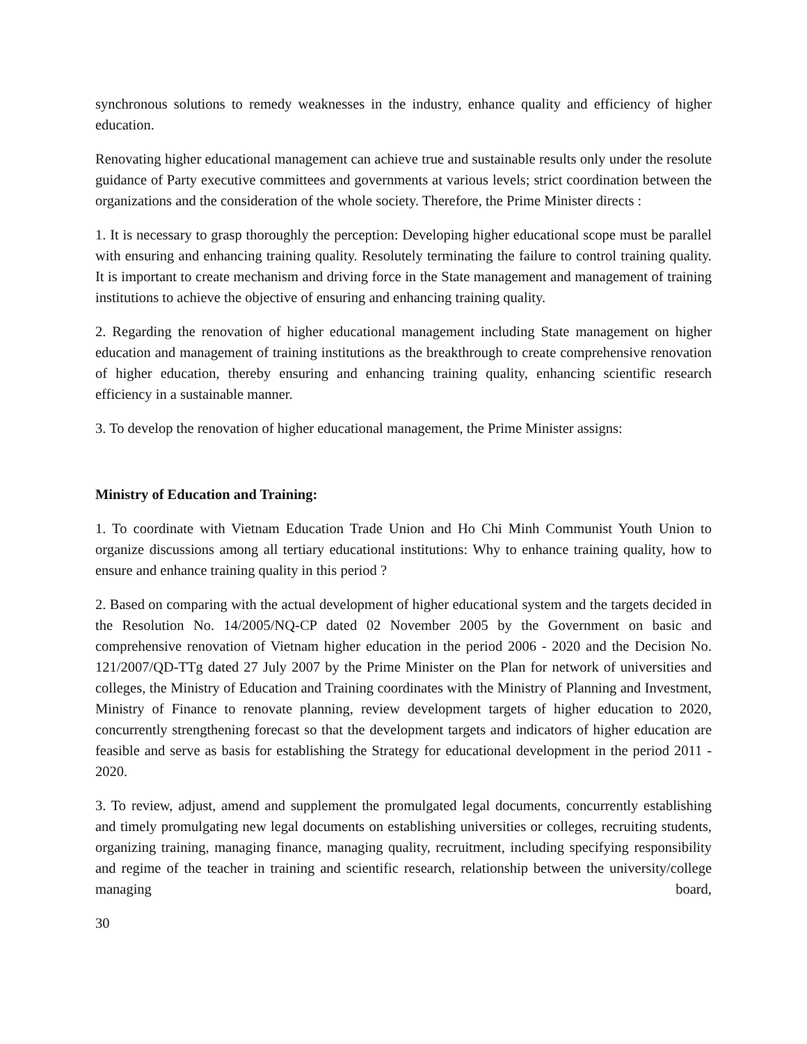synchronous solutions to remedy weaknesses in the industry, enhance quality and efficiency of higher education.
Renovating higher educational management can achieve true and sustainable results only under the resolute guidance of Party executive committees and governments at various levels; strict coordination between the organizations and the consideration of the whole society. Therefore, the Prime Minister directs :
1. It is necessary to grasp thoroughly the perception: Developing higher educational scope must be parallel with ensuring and enhancing training quality. Resolutely terminating the failure to control training quality. It is important to create mechanism and driving force in the State management and management of training institutions to achieve the objective of ensuring and enhancing training quality.
2. Regarding the renovation of higher educational management including State management on higher education and management of training institutions as the breakthrough to create comprehensive renovation of higher education, thereby ensuring and enhancing training quality, enhancing scientific research efficiency in a sustainable manner.
3. To develop the renovation of higher educational management, the Prime Minister assigns:
Ministry of Education and Training:
1. To coordinate with Vietnam Education Trade Union and Ho Chi Minh Communist Youth Union to organize discussions among all tertiary educational institutions: Why to enhance training quality, how to ensure and enhance training quality in this period ?
2. Based on comparing with the actual development of higher educational system and the targets decided in the Resolution No. 14/2005/NQ-CP dated 02 November 2005 by the Government on basic and comprehensive renovation of Vietnam higher education in the period 2006 - 2020 and the Decision No. 121/2007/QD-TTg dated 27 July 2007 by the Prime Minister on the Plan for network of universities and colleges, the Ministry of Education and Training coordinates with the Ministry of Planning and Investment, Ministry of Finance to renovate planning, review development targets of higher education to 2020, concurrently strengthening forecast so that the development targets and indicators of higher education are feasible and serve as basis for establishing the Strategy for educational development in the period 2011 - 2020.
3. To review, adjust, amend and supplement the promulgated legal documents, concurrently establishing and timely promulgating new legal documents on establishing universities or colleges, recruiting students, organizing training, managing finance, managing quality, recruitment, including specifying responsibility and regime of the teacher in training and scientific research, relationship between the university/college managing board,
30